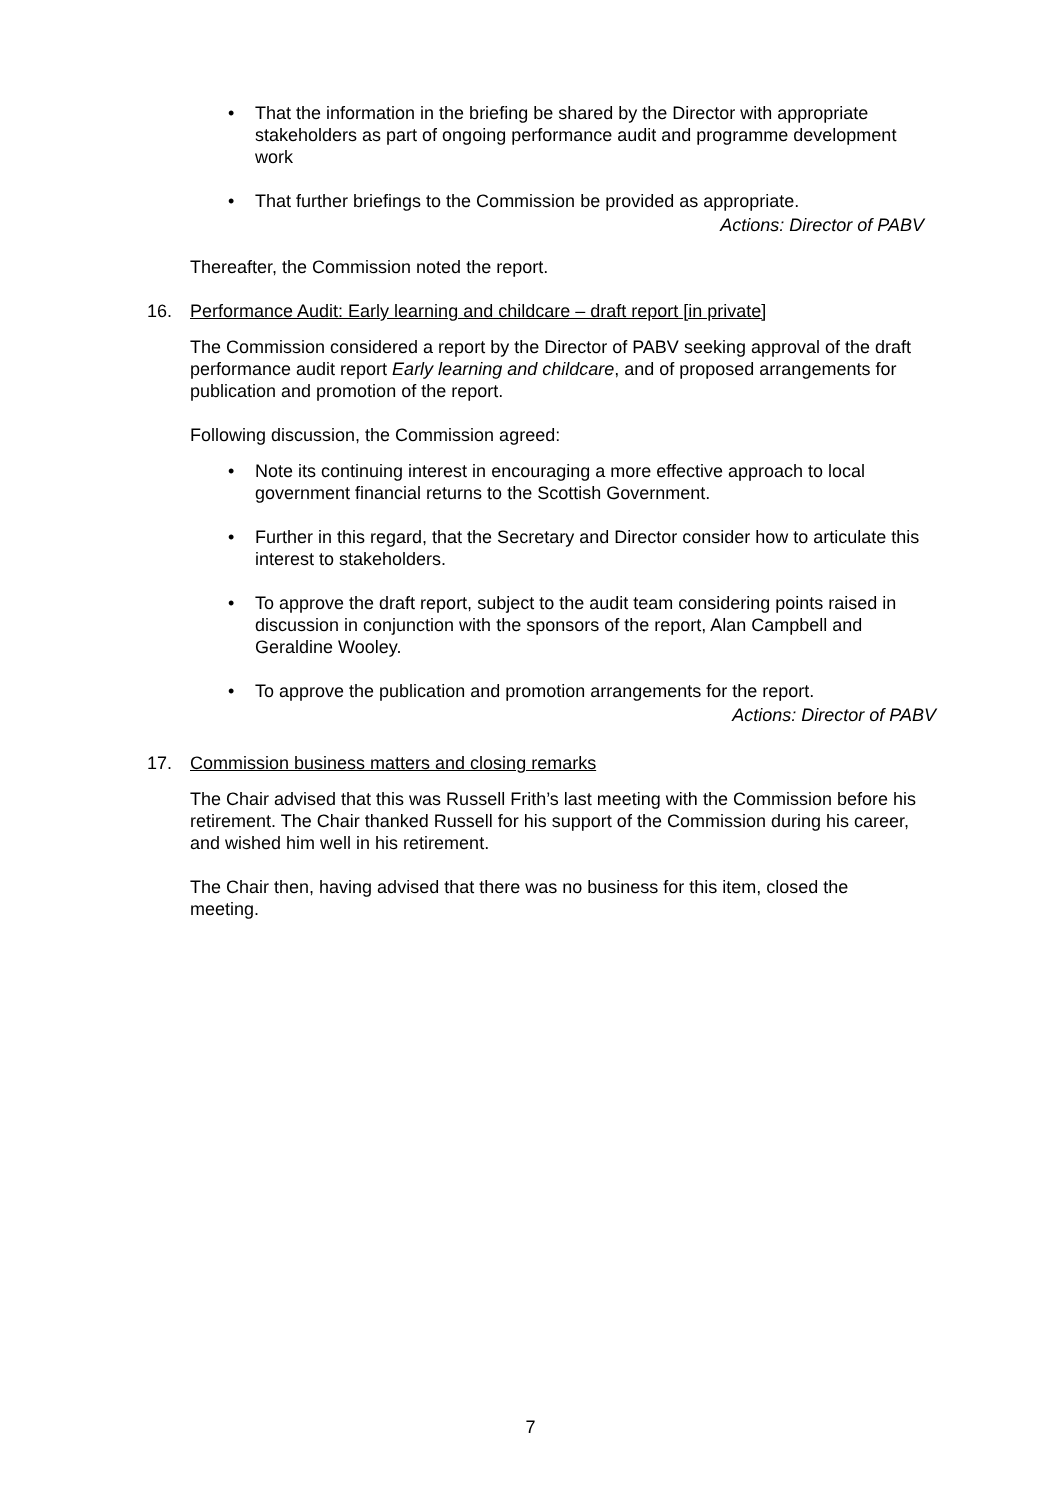• That the information in the briefing be shared by the Director with appropriate stakeholders as part of ongoing performance audit and programme development work
• That further briefings to the Commission be provided as appropriate.
Actions: Director of PABV
Thereafter, the Commission noted the report.
16. Performance Audit: Early learning and childcare – draft report [in private]
The Commission considered a report by the Director of PABV seeking approval of the draft performance audit report Early learning and childcare, and of proposed arrangements for publication and promotion of the report.
Following discussion, the Commission agreed:
• Note its continuing interest in encouraging a more effective approach to local government financial returns to the Scottish Government.
• Further in this regard, that the Secretary and Director consider how to articulate this interest to stakeholders.
• To approve the draft report, subject to the audit team considering points raised in discussion in conjunction with the sponsors of the report, Alan Campbell and Geraldine Wooley.
• To approve the publication and promotion arrangements for the report.
Actions: Director of PABV
17. Commission business matters and closing remarks
The Chair advised that this was Russell Frith’s last meeting with the Commission before his retirement. The Chair thanked Russell for his support of the Commission during his career, and wished him well in his retirement.
The Chair then, having advised that there was no business for this item, closed the meeting.
7